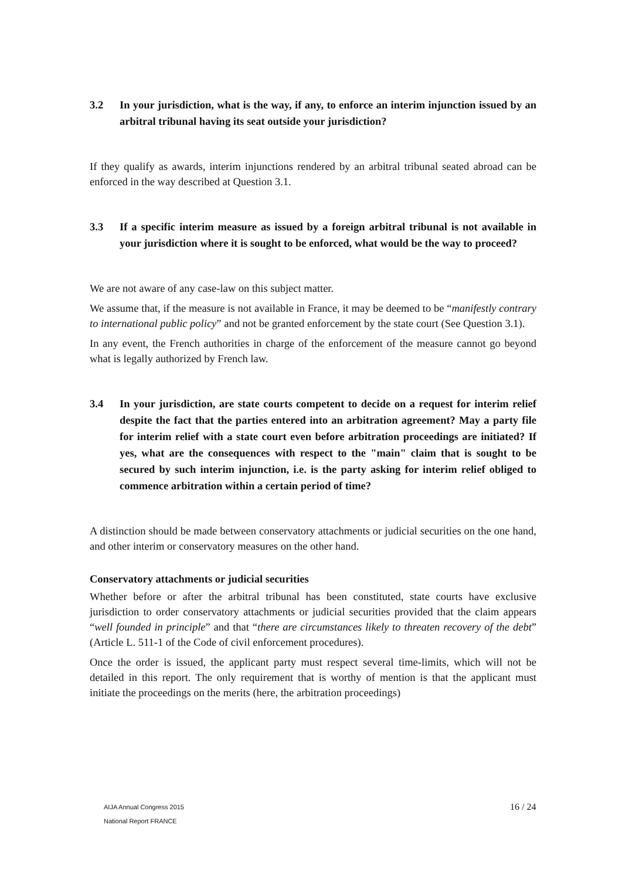3.2 In your jurisdiction, what is the way, if any, to enforce an interim injunction issued by an arbitral tribunal having its seat outside your jurisdiction?
If they qualify as awards, interim injunctions rendered by an arbitral tribunal seated abroad can be enforced in the way described at Question 3.1.
3.3 If a specific interim measure as issued by a foreign arbitral tribunal is not available in your jurisdiction where it is sought to be enforced, what would be the way to proceed?
We are not aware of any case-law on this subject matter.
We assume that, if the measure is not available in France, it may be deemed to be “manifestly contrary to international public policy” and not be granted enforcement by the state court (See Question 3.1).
In any event, the French authorities in charge of the enforcement of the measure cannot go beyond what is legally authorized by French law.
3.4 In your jurisdiction, are state courts competent to decide on a request for interim relief despite the fact that the parties entered into an arbitration agreement? May a party file for interim relief with a state court even before arbitration proceedings are initiated? If yes, what are the consequences with respect to the "main" claim that is sought to be secured by such interim injunction, i.e. is the party asking for interim relief obliged to commence arbitration within a certain period of time?
A distinction should be made between conservatory attachments or judicial securities on the one hand, and other interim or conservatory measures on the other hand.
Conservatory attachments or judicial securities
Whether before or after the arbitral tribunal has been constituted, state courts have exclusive jurisdiction to order conservatory attachments or judicial securities provided that the claim appears “well founded in principle” and that “there are circumstances likely to threaten recovery of the debt” (Article L. 511-1 of the Code of civil enforcement procedures).
Once the order is issued, the applicant party must respect several time-limits, which will not be detailed in this report. The only requirement that is worthy of mention is that the applicant must initiate the proceedings on the merits (here, the arbitration proceedings)
AIJA Annual Congress 2015
National Report FRANCE
16 / 24